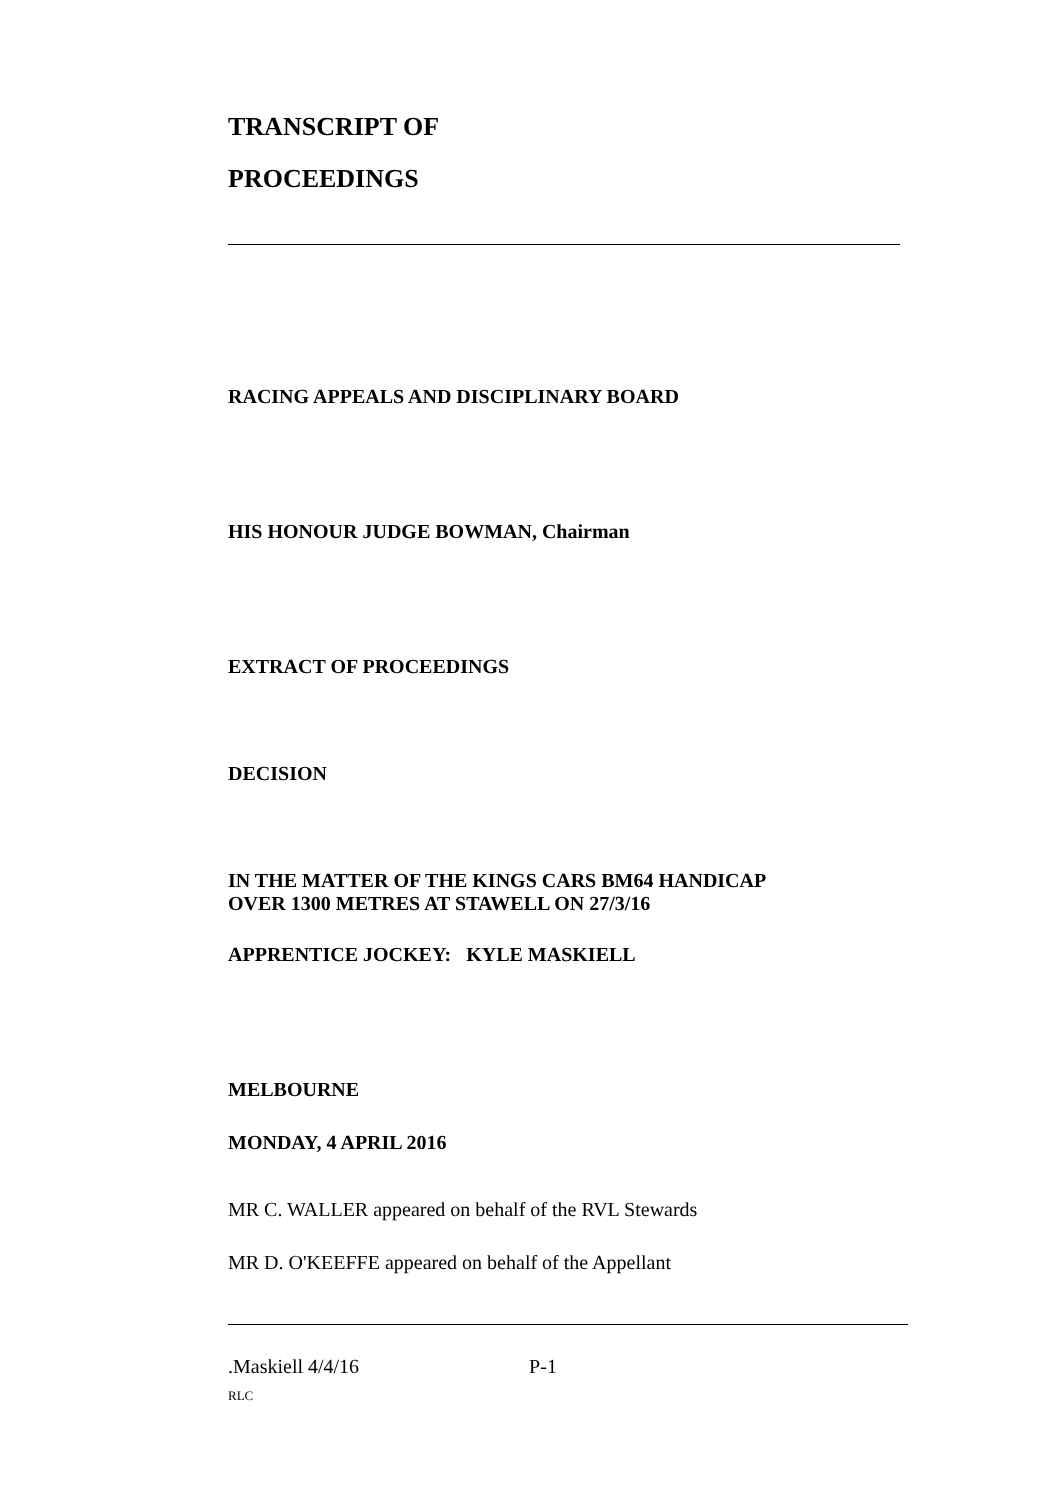TRANSCRIPT OF
PROCEEDINGS
RACING APPEALS AND DISCIPLINARY BOARD
HIS HONOUR JUDGE BOWMAN, Chairman
EXTRACT OF PROCEEDINGS
DECISION
IN THE MATTER OF THE KINGS CARS BM64 HANDICAP
OVER 1300 METRES AT STAWELL ON 27/3/16
APPRENTICE JOCKEY: KYLE MASKIELL
MELBOURNE
MONDAY, 4 APRIL 2016
MR C. WALLER appeared on behalf of the RVL Stewards
MR D. O'KEEFFE appeared on behalf of the Appellant
.Maskiell 4/4/16 P-1
RLC